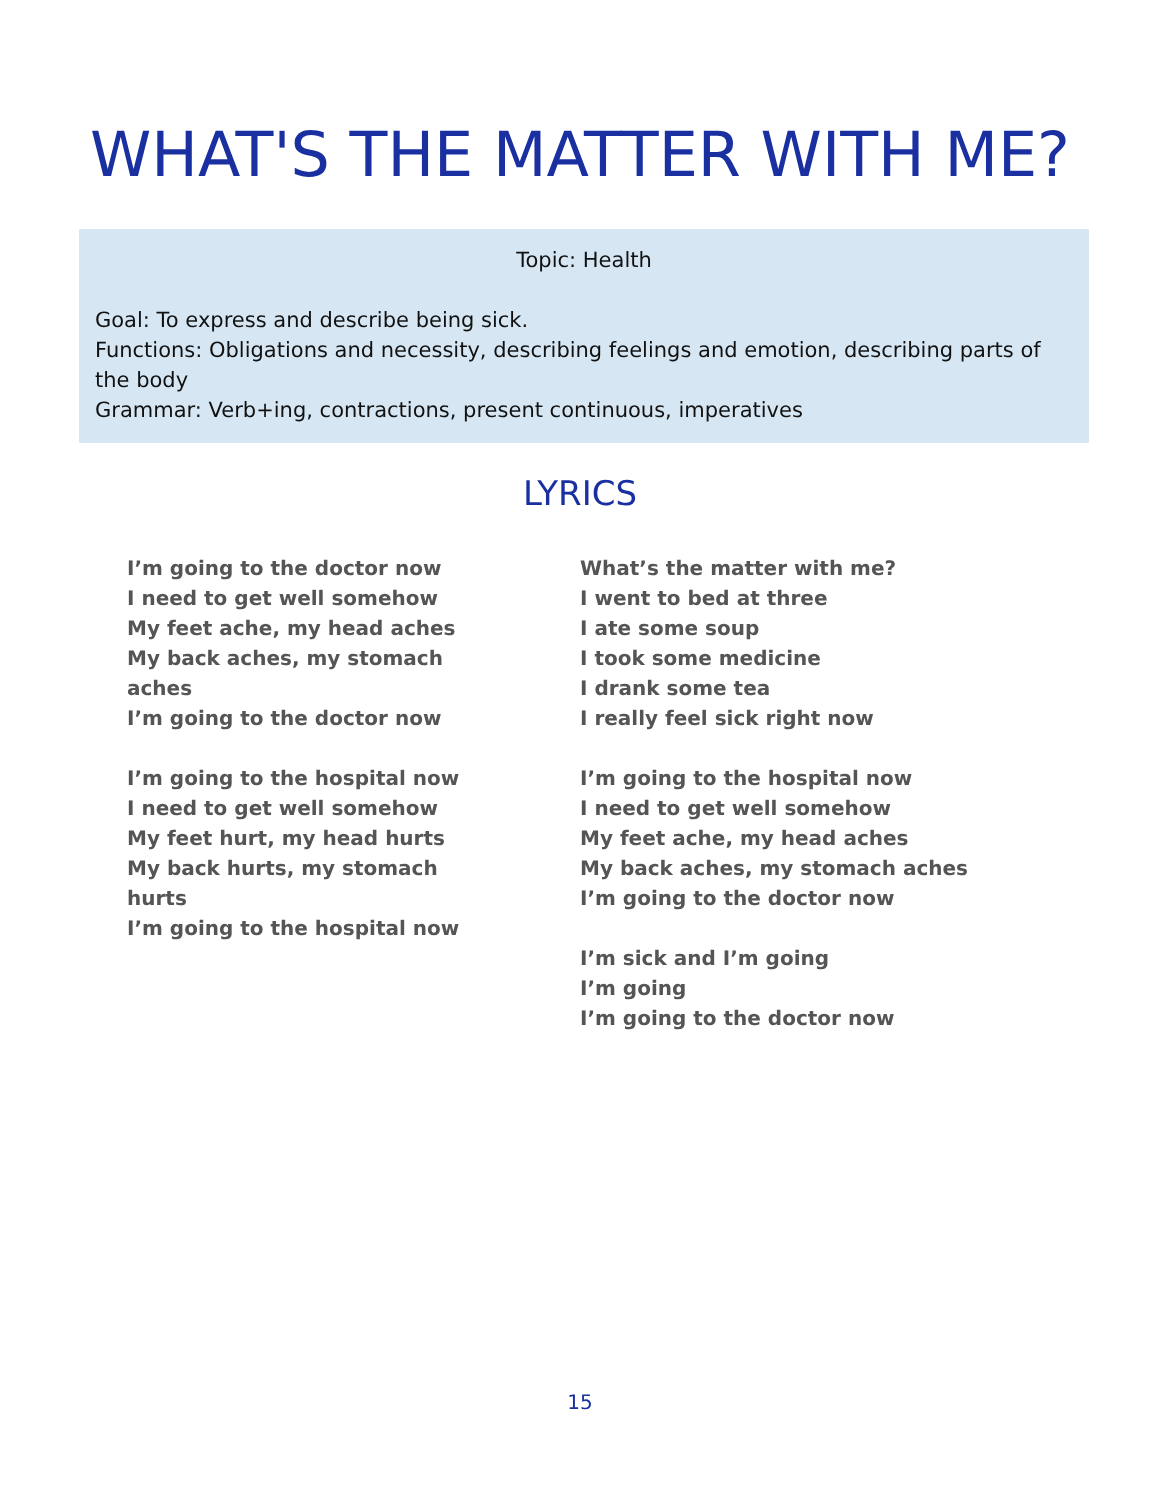WHAT'S THE MATTER WITH ME?
Topic: Health
Goal: To express and describe being sick.
Functions: Obligations and necessity, describing feelings and emotion, describing parts of the body
Grammar: Verb+ing, contractions, present continuous, imperatives
LYRICS
I’m going to the doctor now
I need to get well somehow
My feet ache, my head aches
My back aches, my stomach
aches
I’m going to the doctor now
I’m going to the hospital now
I need to get well somehow
My feet hurt, my head hurts
My back hurts, my stomach
hurts
I’m going to the hospital now
What’s the matter with me?
I went to bed at three
I ate some soup
I took some medicine
I drank some tea
I really feel sick right now
I’m going to the hospital now
I need to get well somehow
My feet ache, my head aches
My back aches, my stomach aches
I’m going to the doctor now
I’m sick and I’m going
I’m going
I’m going to the doctor now
15